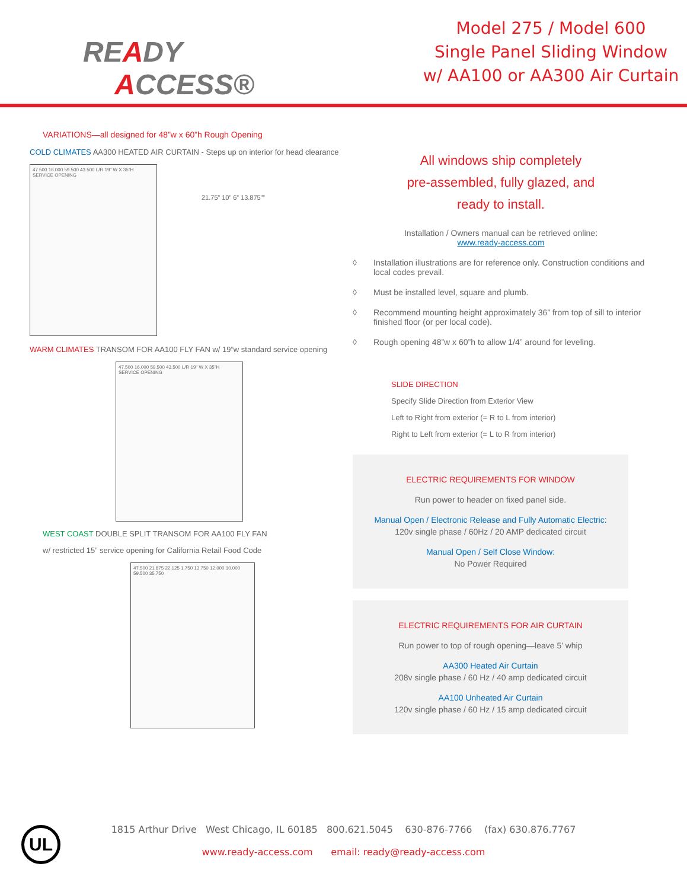READY
ACCESS®
Model 275 / Model 600
Single Panel Sliding Window
w/ AA100 or AA300 Air Curtain
VARIATIONS—all designed for 48”w x 60”h Rough Opening
COLD CLIMATES AA300 HEATED AIR CURTAIN - Steps up on interior for head clearance
47.500 16.000 59.500 43.500 L/R 19" W X 35"H SERVICE OPENING
21.75” 10” 6” 13.875””
WARM CLIMATES TRANSOM FOR AA100 FLY FAN w/ 19”w standard service opening
47.500 16.000 59.500 43.500 L/R 19" W X 35"H SERVICE OPENING
WEST COAST DOUBLE SPLIT TRANSOM FOR AA100 FLY FAN
w/ restricted 15” service opening for California Retail Food Code
47.500 21.875 22.125 1.750 13.750 12.000 10.000 59.500 35.750
All windows ship completely
pre-assembled, fully glazed, and
ready to install.
Installation / Owners manual can be retrieved online:
www.ready-access.com
◊ Installation illustrations are for reference only. Construction conditions and local codes prevail.
◊ Must be installed level, square and plumb.
◊ Recommend mounting height approximately 36” from top of sill to interior finished floor (or per local code).
◊ Rough opening 48”w x 60”h to allow 1/4” around for leveling.
SLIDE DIRECTION
Specify Slide Direction from Exterior View
Left to Right from exterior (= R to L from interior)
Right to Left from exterior (= L to R from interior)
ELECTRIC REQUIREMENTS FOR WINDOW
Run power to header on fixed panel side.
Manual Open / Electronic Release and Fully Automatic Electric:
120v single phase / 60Hz / 20 AMP dedicated circuit
Manual Open / Self Close Window:
No Power Required
ELECTRIC REQUIREMENTS FOR AIR CURTAIN
Run power to top of rough opening—leave 5’ whip
AA300 Heated Air Curtain
208v single phase / 60 Hz / 40 amp dedicated circuit
AA100 Unheated Air Curtain
120v single phase / 60 Hz / 15 amp dedicated circuit
UL
1815 Arthur Drive West Chicago, IL 60185 800.621.5045 630-876-7766 (fax) 630.876.7767
www.ready-access.com email: ready@ready-access.com